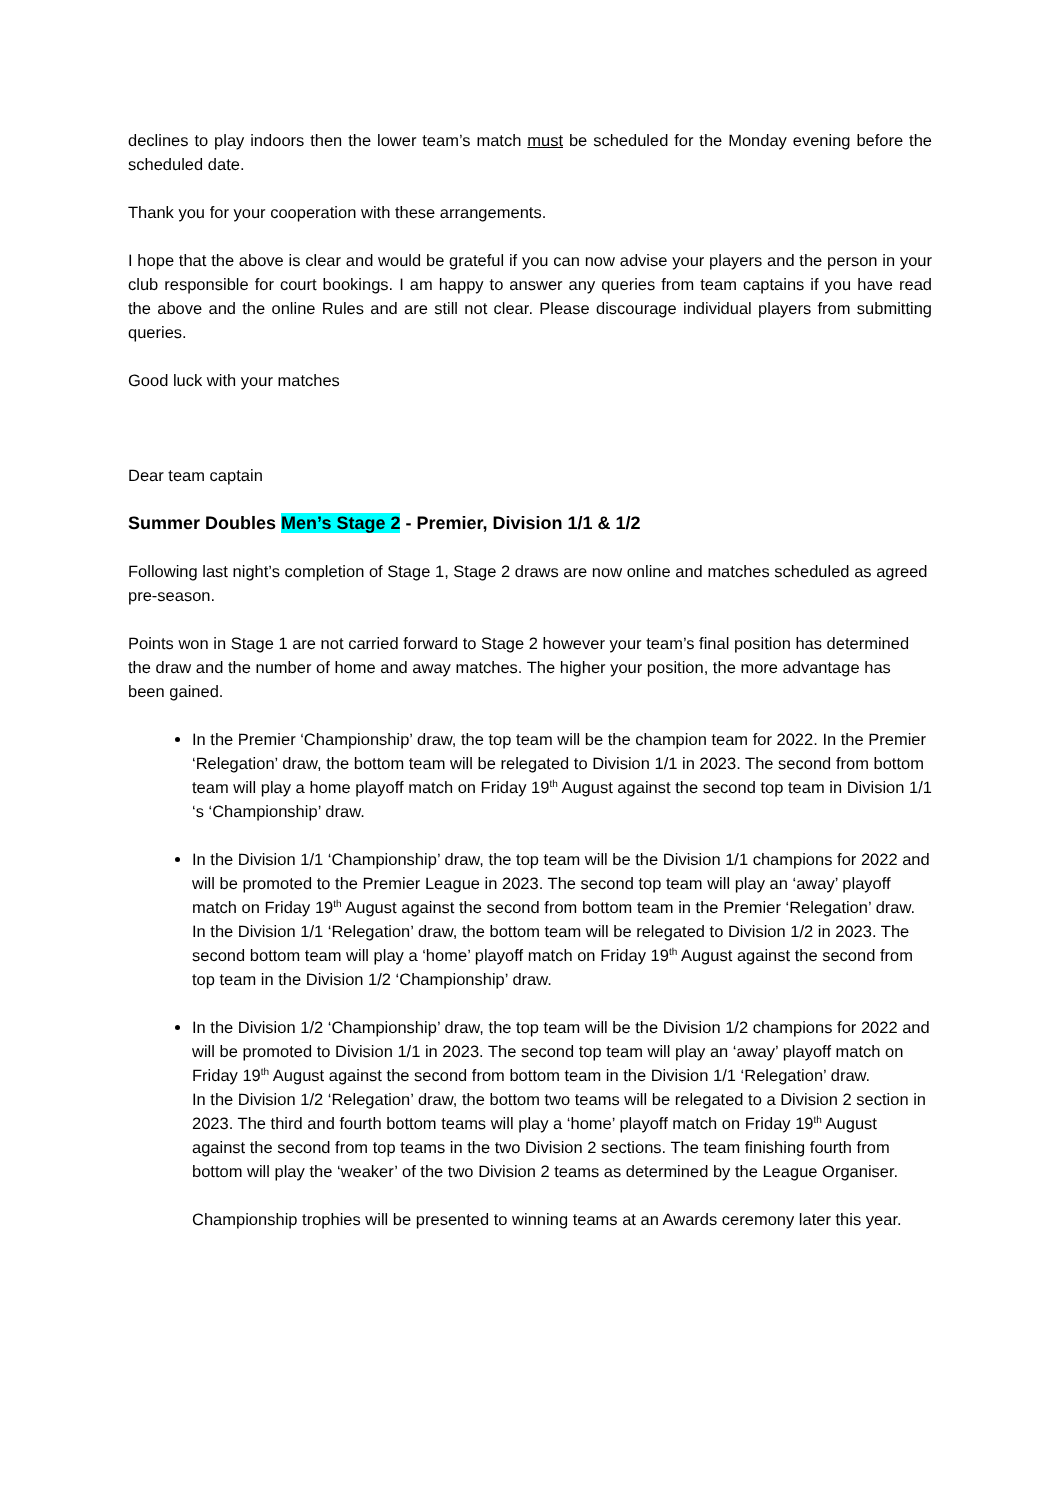declines to play indoors then the lower team’s match must be scheduled for the Monday evening before the scheduled date.
Thank you for your cooperation with these arrangements.
I hope that the above is clear and would be grateful if you can now advise your players and the person in your club responsible for court bookings. I am happy to answer any queries from team captains if you have read the above and the online Rules and are still not clear. Please discourage individual players from submitting queries.
Good luck with your matches
Dear team captain
Summer Doubles Men’s Stage 2 - Premier, Division 1/1 & 1/2
Following last night’s completion of Stage 1, Stage 2 draws are now online and matches scheduled as agreed pre-season.
Points won in Stage 1 are not carried forward to Stage 2 however your team’s final position has determined the draw and the number of home and away matches. The higher your position, the more advantage has been gained.
In the Premier ‘Championship’ draw, the top team will be the champion team for 2022. In the Premier ‘Relegation’ draw, the bottom team will be relegated to Division 1/1 in 2023. The second from bottom team will play a home playoff match on Friday 19<sup>th</sup> August against the second top team in Division 1/1 ‘s ‘Championship’ draw.
In the Division 1/1 ‘Championship’ draw, the top team will be the Division 1/1 champions for 2022 and will be promoted to the Premier League in 2023. The second top team will play an ‘away’ playoff match on Friday 19<sup>th</sup> August against the second from bottom team in the Premier ‘Relegation’ draw.
In the Division 1/1 ‘Relegation’ draw, the bottom team will be relegated to Division 1/2 in 2023. The second bottom team will play a ‘home’ playoff match on Friday 19<sup>th</sup> August against the second from top team in the Division 1/2 ‘Championship’ draw.
In the Division 1/2 ‘Championship’ draw, the top team will be the Division 1/2 champions for 2022 and will be promoted to Division 1/1 in 2023. The second top team will play an ‘away’ playoff match on Friday 19<sup>th</sup> August against the second from bottom team in the Division 1/1 ‘Relegation’ draw.
In the Division 1/2 ‘Relegation’ draw, the bottom two teams will be relegated to a Division 2 section in 2023. The third and fourth bottom teams will play a ‘home’ playoff match on Friday 19<sup>th</sup> August against the second from top teams in the two Division 2 sections. The team finishing fourth from bottom will play the ‘weaker’ of the two Division 2 teams as determined by the League Organiser.
Championship trophies will be presented to winning teams at an Awards ceremony later this year.